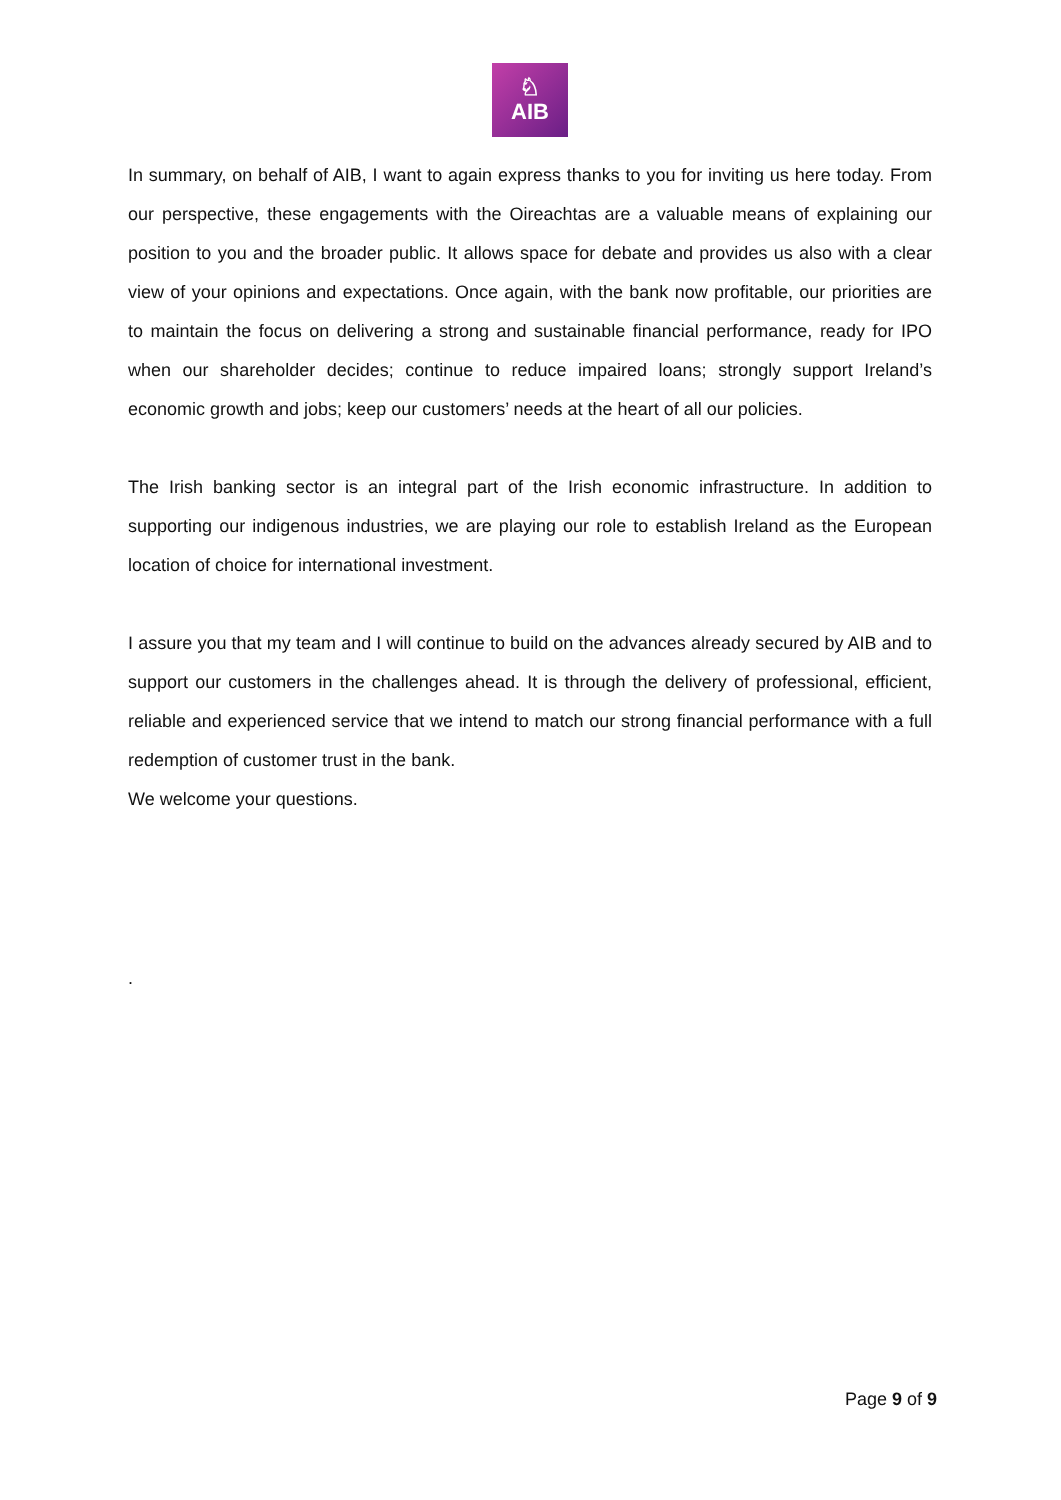♘
AIB
In summary, on behalf of AIB, I want to again express thanks to you for inviting us here today. From our perspective, these engagements with the Oireachtas are a valuable means of explaining our position to you and the broader public. It allows space for debate and provides us also with a clear view of your opinions and expectations. Once again, with the bank now profitable, our priorities are to maintain the focus on delivering a strong and sustainable financial performance, ready for IPO when our shareholder decides; continue to reduce impaired loans; strongly support Ireland’s economic growth and jobs; keep our customers’ needs at the heart of all our policies.
The Irish banking sector is an integral part of the Irish economic infrastructure. In addition to supporting our indigenous industries, we are playing our role to establish Ireland as the European location of choice for international investment.
I assure you that my team and I will continue to build on the advances already secured by AIB and to support our customers in the challenges ahead. It is through the delivery of professional, efficient, reliable and experienced service that we intend to match our strong financial performance with a full redemption of customer trust in the bank.
We welcome your questions.
.
Page 9 of 9